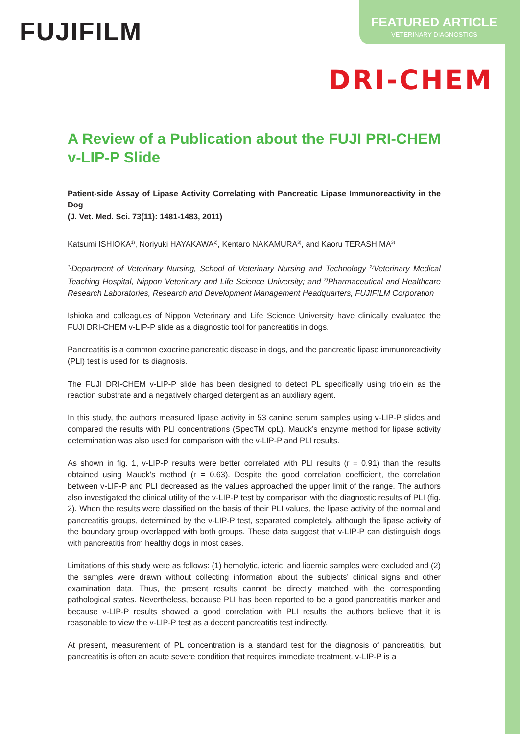FUJIFILM
FEATURED ARTICLE
VETERINARY DIAGNOSTICS
DRI-CHEM
A Review of a Publication about the FUJI PRI-CHEM v-LIP-P Slide
Patient-side Assay of Lipase Activity Correlating with Pancreatic Lipase Immunoreactivity in the Dog
(J. Vet. Med. Sci. 73(11): 1481-1483, 2011)
Katsumi ISHIOKA<sup>1)</sup>, Noriyuki HAYAKAWA<sup>2)</sup>, Kentaro NAKAMURA<sup>3)</sup>, and Kaoru TERASHIMA<sup>3)</sup>
<sup>1)</sup> Department of Veterinary Nursing, School of Veterinary Nursing and Technology <sup>2)</sup>Veterinary Medical Teaching Hospital, Nippon Veterinary and Life Science University; and <sup>3)</sup>Pharmaceutical and Healthcare Research Laboratories, Research and Development Management Headquarters, FUJIFILM Corporation
Ishioka and colleagues of Nippon Veterinary and Life Science University have clinically evaluated the FUJI DRI-CHEM v-LIP-P slide as a diagnostic tool for pancreatitis in dogs.
Pancreatitis is a common exocrine pancreatic disease in dogs, and the pancreatic lipase immunoreactivity (PLI) test is used for its diagnosis.
The FUJI DRI-CHEM v-LIP-P slide has been designed to detect PL specifically using triolein as the reaction substrate and a negatively charged detergent as an auxiliary agent.
In this study, the authors measured lipase activity in 53 canine serum samples using v-LIP-P slides and compared the results with PLI concentrations (SpecTM cpL). Mauck’s enzyme method for lipase activity determination was also used for comparison with the v-LIP-P and PLI results.
As shown in fig. 1, v-LIP-P results were better correlated with PLI results (r = 0.91) than the results obtained using Mauck’s method (r = 0.63). Despite the good correlation coefficient, the correlation between v-LIP-P and PLI decreased as the values approached the upper limit of the range. The authors also investigated the clinical utility of the v-LIP-P test by comparison with the diagnostic results of PLI (fig. 2). When the results were classified on the basis of their PLI values, the lipase activity of the normal and pancreatitis groups, determined by the v-LIP-P test, separated completely, although the lipase activity of the boundary group overlapped with both groups. These data suggest that v-LIP-P can distinguish dogs with pancreatitis from healthy dogs in most cases.
Limitations of this study were as follows: (1) hemolytic, icteric, and lipemic samples were excluded and (2) the samples were drawn without collecting information about the subjects’ clinical signs and other examination data. Thus, the present results cannot be directly matched with the corresponding pathological states. Nevertheless, because PLI has been reported to be a good pancreatitis marker and because v-LIP-P results showed a good correlation with PLI results the authors believe that it is reasonable to view the v-LIP-P test as a decent pancreatitis test indirectly.
At present, measurement of PL concentration is a standard test for the diagnosis of pancreatitis, but pancreatitis is often an acute severe condition that requires immediate treatment. v-LIP-P is a